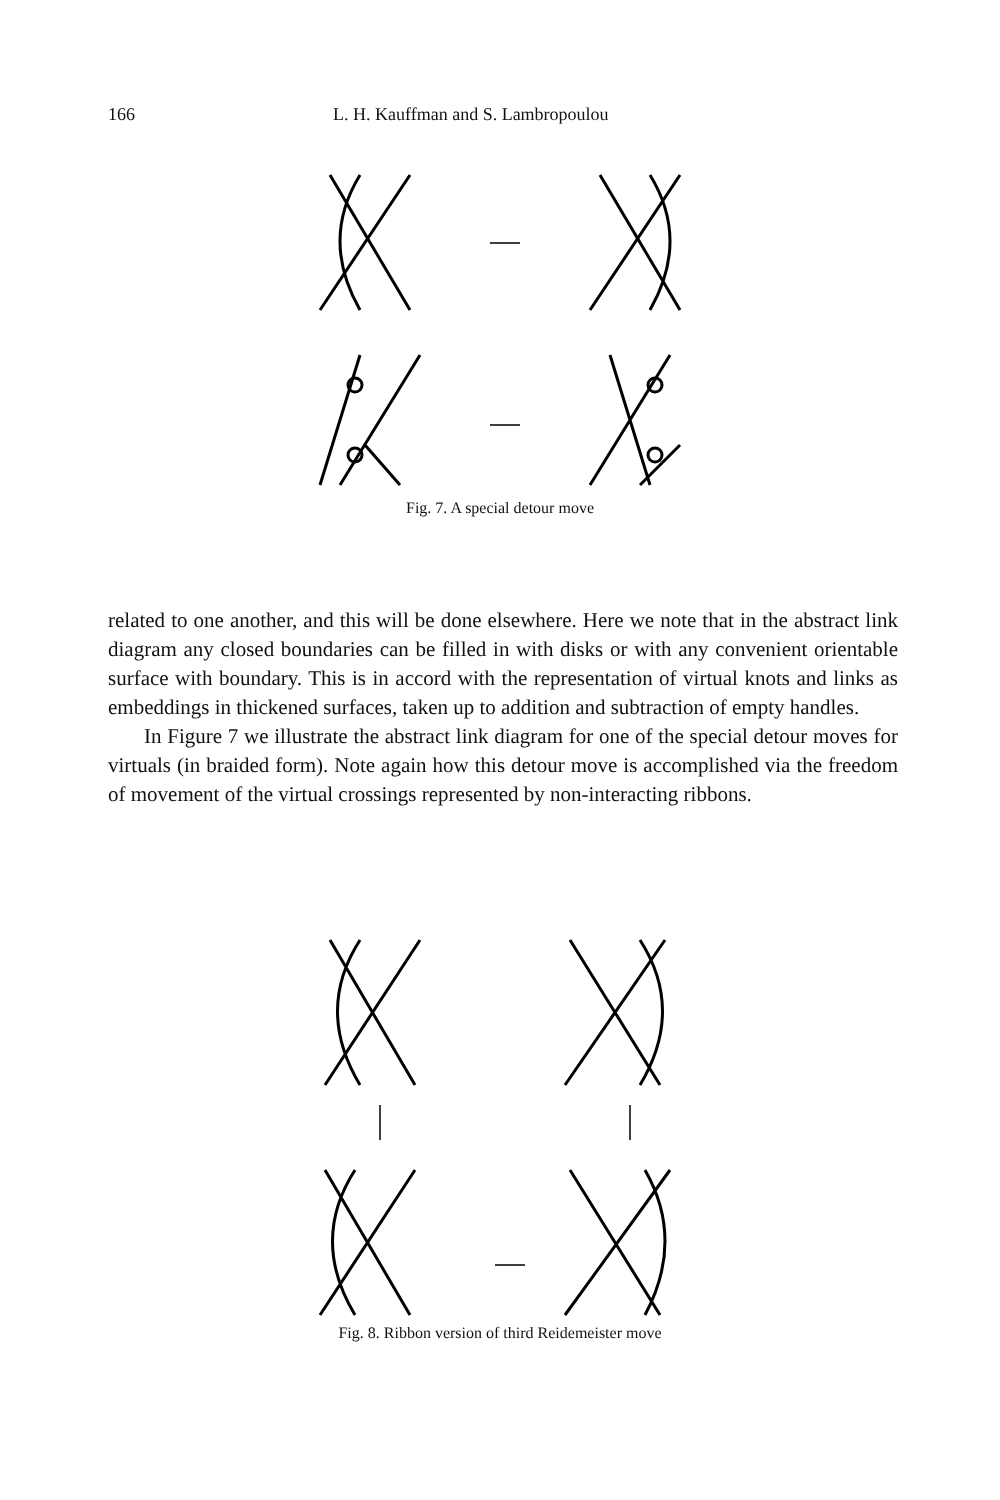166 L. H. Kauffman and S. Lambropoulou
Fig. 7. A special detour move
related to one another, and this will be done elsewhere. Here we note that in the abstract link diagram any closed boundaries can be filled in with disks or with any convenient orientable surface with boundary. This is in accord with the representation of virtual knots and links as embeddings in thickened surfaces, taken up to addition and subtraction of empty handles.
In Figure 7 we illustrate the abstract link diagram for one of the special detour moves for virtuals (in braided form). Note again how this detour move is accomplished via the freedom of movement of the virtual crossings represented by non-interacting ribbons.
Fig. 8. Ribbon version of third Reidemeister move